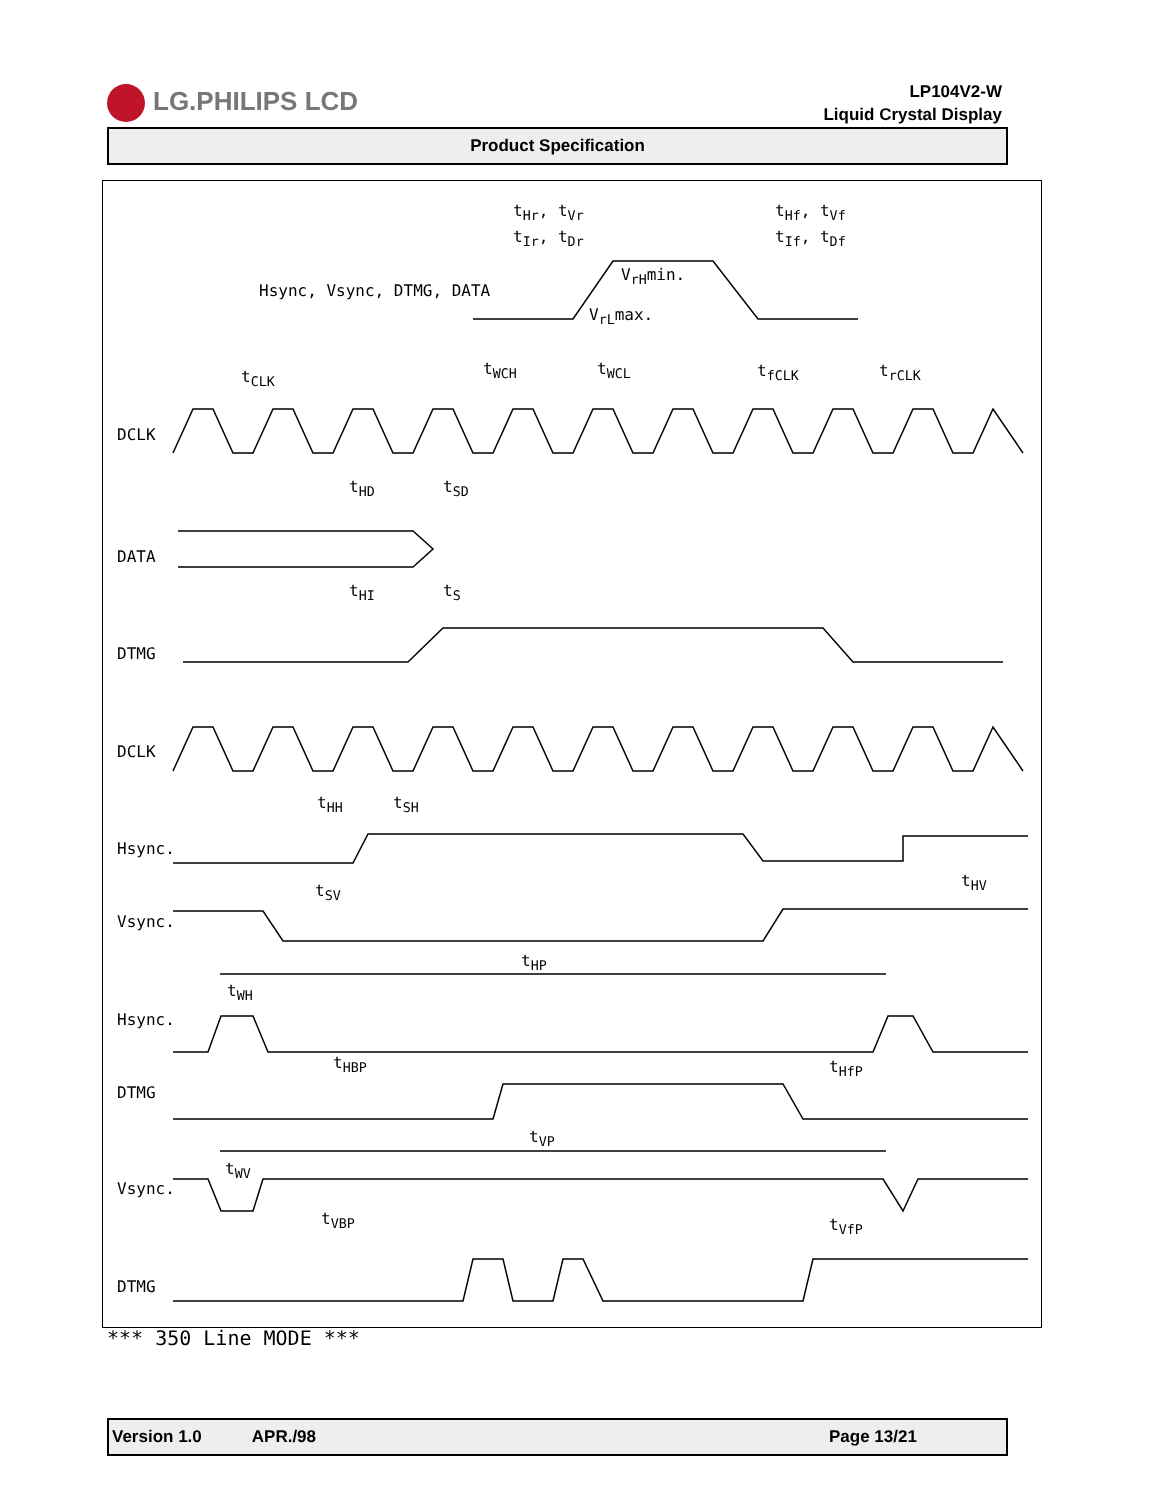LG.PHILIPS LCD
LP104V2-W
Liquid Crystal Display
Product Specification
Hsync, Vsync, DTMG, DATA
t<sub>Hr</sub>, t<sub>Vr</sub>
t<sub>Ir</sub>, t<sub>Dr</sub>
t<sub>Hf</sub>, t<sub>Vf</sub>
t<sub>If</sub>, t<sub>Df</sub>
V<sub>rH</sub>min.
V<sub>rL</sub>max.
t<sub>CLK</sub> t<sub>WCH</sub> t<sub>WCL</sub> t<sub>fCLK</sub> t<sub>rCLK</sub>
DCLK
t<sub>HD</sub> t<sub>SD</sub>
DATA
t<sub>HI</sub> t<sub>S</sub>
DTMG
DCLK
t<sub>HH</sub> t<sub>SH</sub>
Hsync.
t<sub>SV</sub>
t<sub>HV</sub>
Vsync.
t<sub>HP</sub>
t<sub>WH</sub>
Hsync.
t<sub>HBP</sub> t<sub>HfP</sub>
DTMG
t<sub>VP</sub>
t<sub>WV</sub>
Vsync.
t<sub>VBP</sub> t<sub>VfP</sub>
DTMG
*** 350 Line MODE ***
Version 1.0 APR./98 Page 13/21